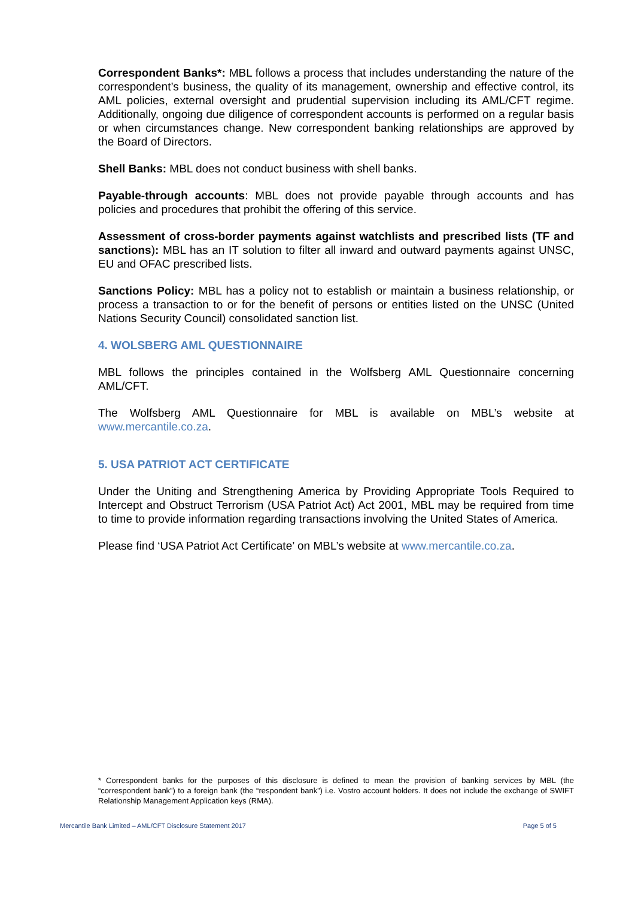Correspondent Banks*: MBL follows a process that includes understanding the nature of the correspondent’s business, the quality of its management, ownership and effective control, its AML policies, external oversight and prudential supervision including its AML/CFT regime. Additionally, ongoing due diligence of correspondent accounts is performed on a regular basis or when circumstances change. New correspondent banking relationships are approved by the Board of Directors.
Shell Banks: MBL does not conduct business with shell banks.
Payable-through accounts: MBL does not provide payable through accounts and has policies and procedures that prohibit the offering of this service.
Assessment of cross-border payments against watchlists and prescribed lists (TF and sanctions): MBL has an IT solution to filter all inward and outward payments against UNSC, EU and OFAC prescribed lists.
Sanctions Policy: MBL has a policy not to establish or maintain a business relationship, or process a transaction to or for the benefit of persons or entities listed on the UNSC (United Nations Security Council) consolidated sanction list.
4. WOLSBERG AML QUESTIONNAIRE
MBL follows the principles contained in the Wolfsberg AML Questionnaire concerning AML/CFT.
The Wolfsberg AML Questionnaire for MBL is available on MBL’s website at www.mercantile.co.za.
5. USA PATRIOT ACT CERTIFICATE
Under the Uniting and Strengthening America by Providing Appropriate Tools Required to Intercept and Obstruct Terrorism (USA Patriot Act) Act 2001, MBL may be required from time to time to provide information regarding transactions involving the United States of America.
Please find ‘USA Patriot Act Certificate’ on MBL’s website at www.mercantile.co.za.
* Correspondent banks for the purposes of this disclosure is defined to mean the provision of banking services by MBL (the “correspondent bank”) to a foreign bank (the “respondent bank”) i.e. Vostro account holders. It does not include the exchange of SWIFT Relationship Management Application keys (RMA).
Mercantile Bank Limited – AML/CFT Disclosure Statement 2017 Page 5 of 5